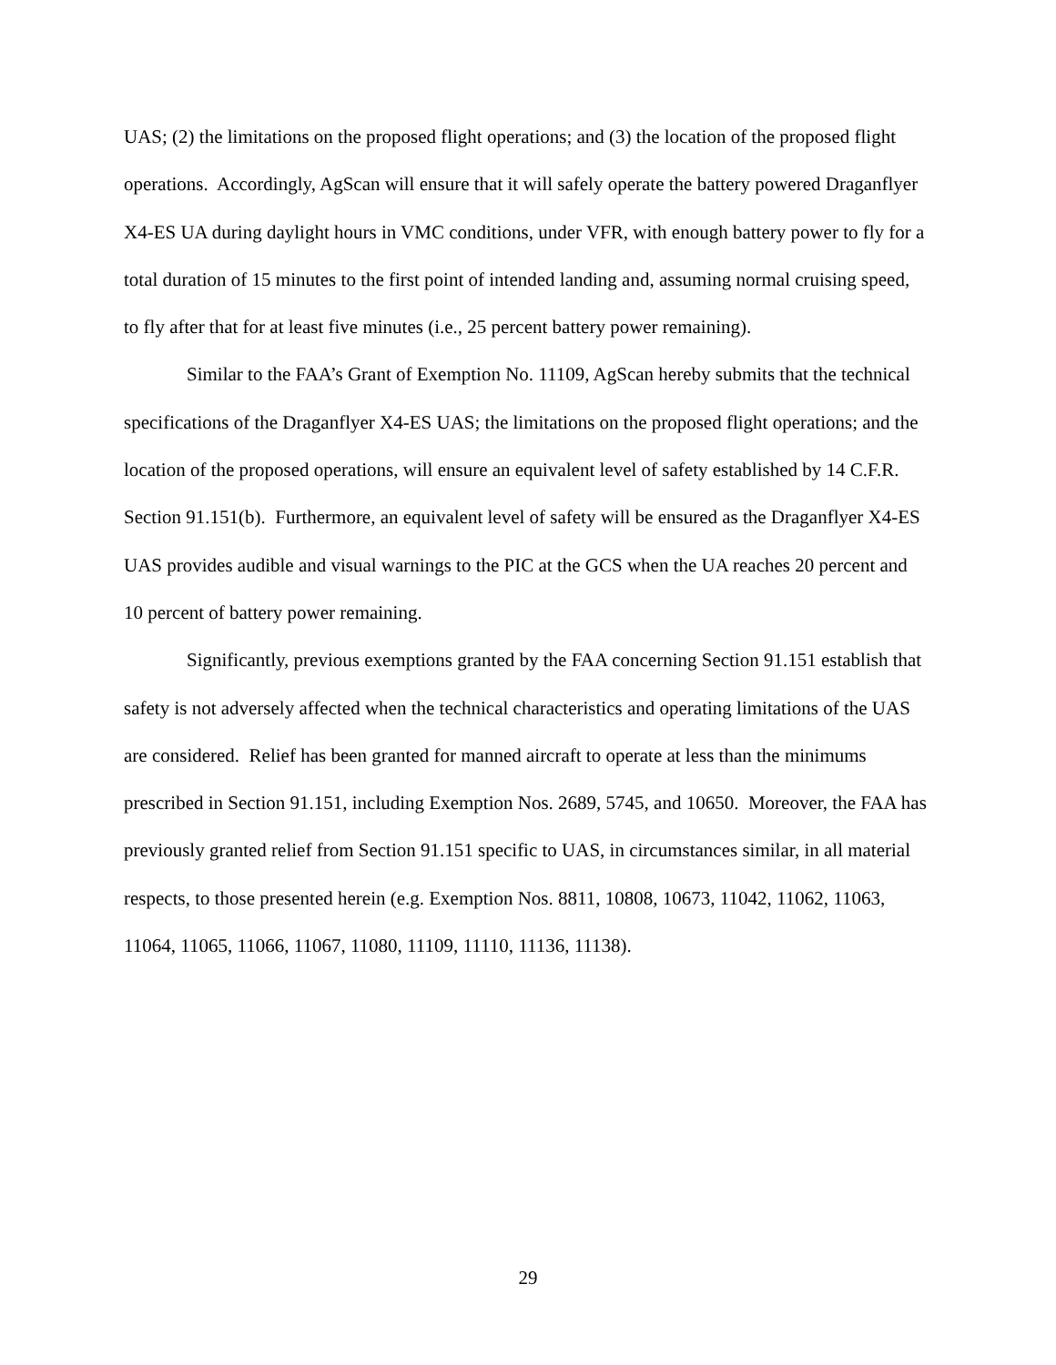UAS; (2) the limitations on the proposed flight operations; and (3) the location of the proposed flight operations. Accordingly, AgScan will ensure that it will safely operate the battery powered Draganflyer X4-ES UA during daylight hours in VMC conditions, under VFR, with enough battery power to fly for a total duration of 15 minutes to the first point of intended landing and, assuming normal cruising speed, to fly after that for at least five minutes (i.e., 25 percent battery power remaining).
Similar to the FAA’s Grant of Exemption No. 11109, AgScan hereby submits that the technical specifications of the Draganflyer X4-ES UAS; the limitations on the proposed flight operations; and the location of the proposed operations, will ensure an equivalent level of safety established by 14 C.F.R. Section 91.151(b). Furthermore, an equivalent level of safety will be ensured as the Draganflyer X4-ES UAS provides audible and visual warnings to the PIC at the GCS when the UA reaches 20 percent and 10 percent of battery power remaining.
Significantly, previous exemptions granted by the FAA concerning Section 91.151 establish that safety is not adversely affected when the technical characteristics and operating limitations of the UAS are considered. Relief has been granted for manned aircraft to operate at less than the minimums prescribed in Section 91.151, including Exemption Nos. 2689, 5745, and 10650. Moreover, the FAA has previously granted relief from Section 91.151 specific to UAS, in circumstances similar, in all material respects, to those presented herein (e.g. Exemption Nos. 8811, 10808, 10673, 11042, 11062, 11063, 11064, 11065, 11066, 11067, 11080, 11109, 11110, 11136, 11138).
29